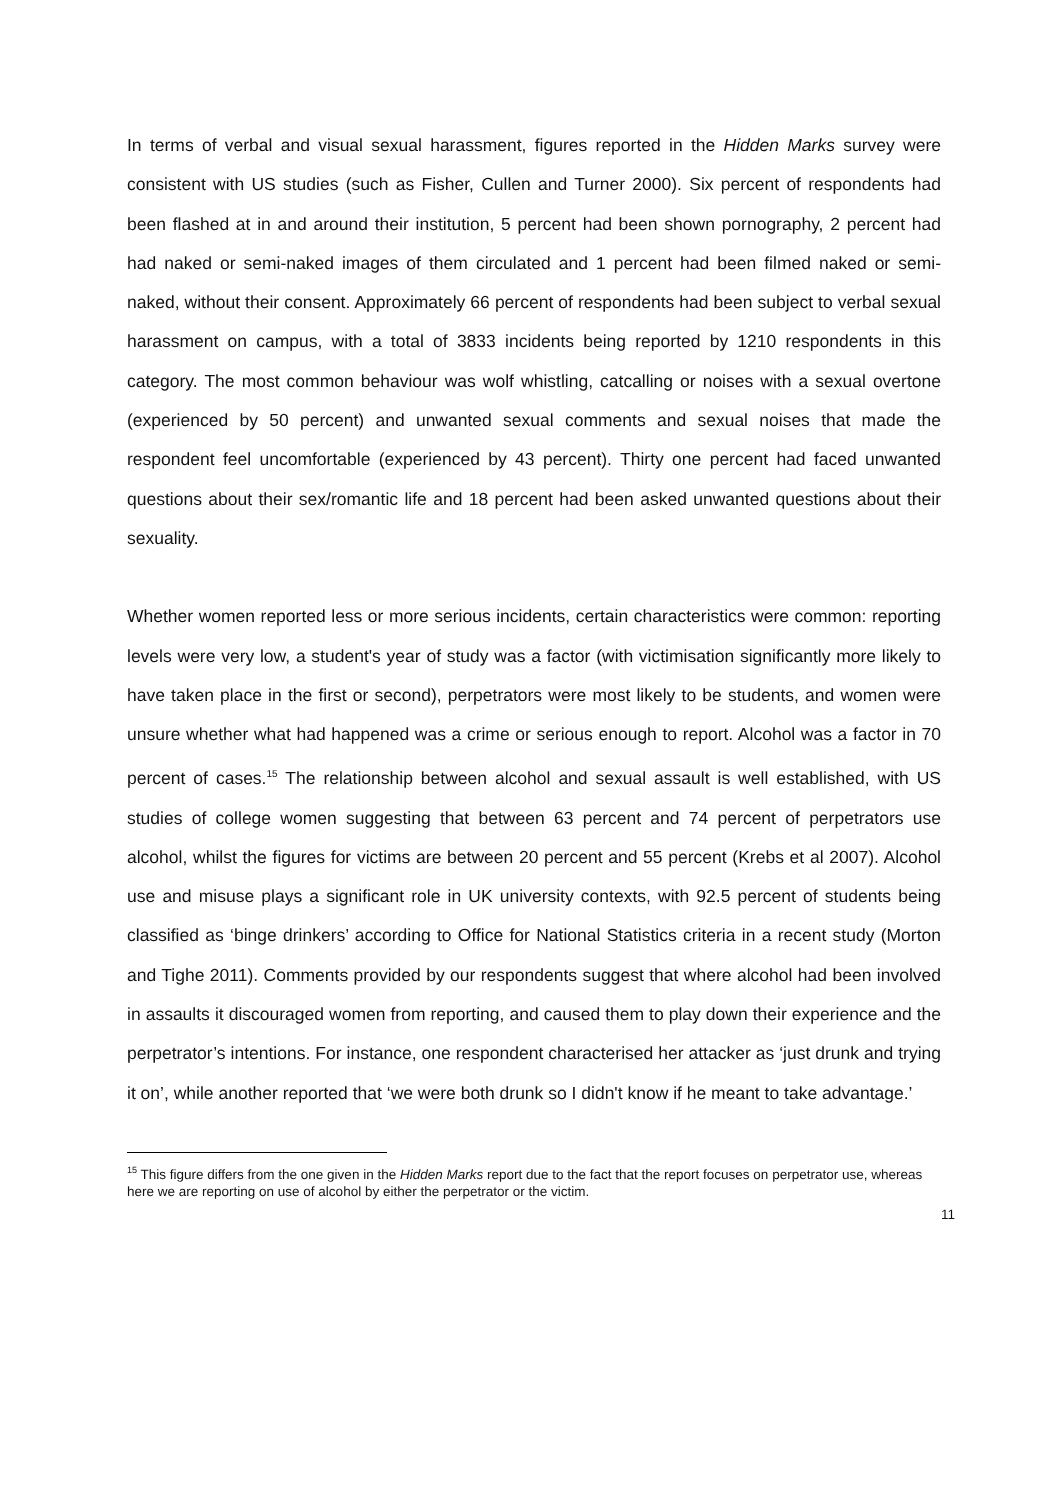In terms of verbal and visual sexual harassment, figures reported in the Hidden Marks survey were consistent with US studies (such as Fisher, Cullen and Turner 2000). Six percent of respondents had been flashed at in and around their institution, 5 percent had been shown pornography, 2 percent had had naked or semi-naked images of them circulated and 1 percent had been filmed naked or semi-naked, without their consent. Approximately 66 percent of respondents had been subject to verbal sexual harassment on campus, with a total of 3833 incidents being reported by 1210 respondents in this category. The most common behaviour was wolf whistling, catcalling or noises with a sexual overtone (experienced by 50 percent) and unwanted sexual comments and sexual noises that made the respondent feel uncomfortable (experienced by 43 percent). Thirty one percent had faced unwanted questions about their sex/romantic life and 18 percent had been asked unwanted questions about their sexuality.
Whether women reported less or more serious incidents, certain characteristics were common: reporting levels were very low, a student's year of study was a factor (with victimisation significantly more likely to have taken place in the first or second), perpetrators were most likely to be students, and women were unsure whether what had happened was a crime or serious enough to report. Alcohol was a factor in 70 percent of cases.<sup>15</sup> The relationship between alcohol and sexual assault is well established, with US studies of college women suggesting that between 63 percent and 74 percent of perpetrators use alcohol, whilst the figures for victims are between 20 percent and 55 percent (Krebs et al 2007). Alcohol use and misuse plays a significant role in UK university contexts, with 92.5 percent of students being classified as ‘binge drinkers’ according to Office for National Statistics criteria in a recent study (Morton and Tighe 2011). Comments provided by our respondents suggest that where alcohol had been involved in assaults it discouraged women from reporting, and caused them to play down their experience and the perpetrator’s intentions. For instance, one respondent characterised her attacker as ‘just drunk and trying it on’, while another reported that ‘we were both drunk so I didn't know if he meant to take advantage.’
<sup>15</sup> This figure differs from the one given in the Hidden Marks report due to the fact that the report focuses on perpetrator use, whereas here we are reporting on use of alcohol by either the perpetrator or the victim.
11